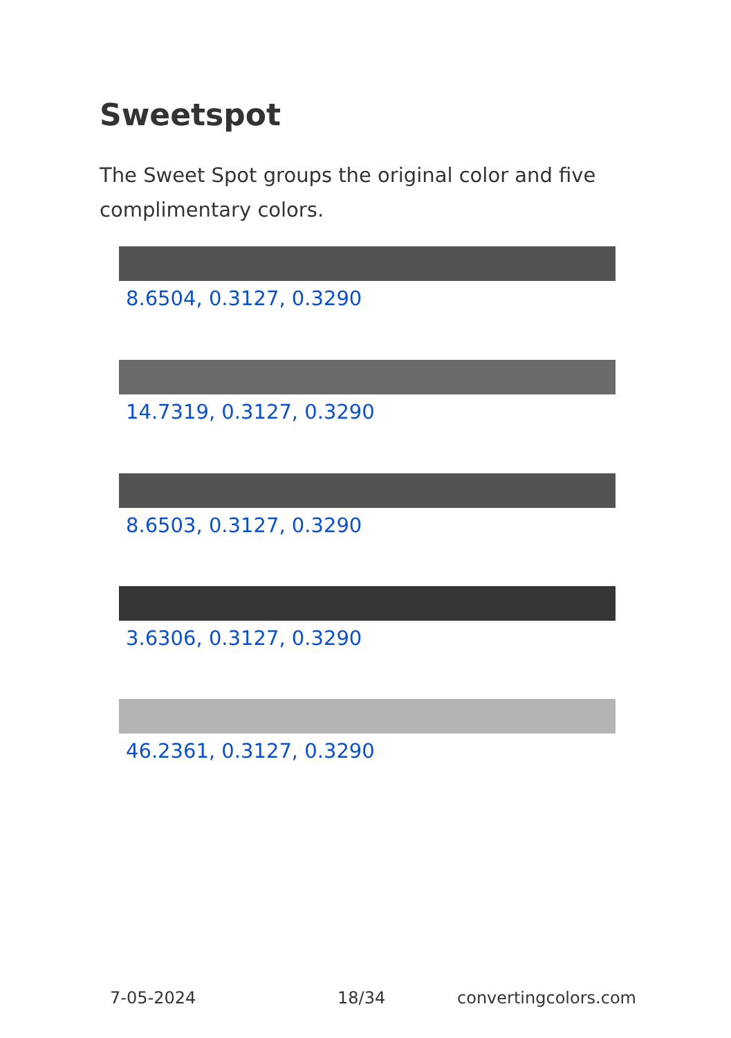Sweetspot
The Sweet Spot groups the original color and five complimentary colors.
8.6504, 0.3127, 0.3290
14.7319, 0.3127, 0.3290
8.6503, 0.3127, 0.3290
3.6306, 0.3127, 0.3290
46.2361, 0.3127, 0.3290
7-05-2024 18/34 convertingcolors.com